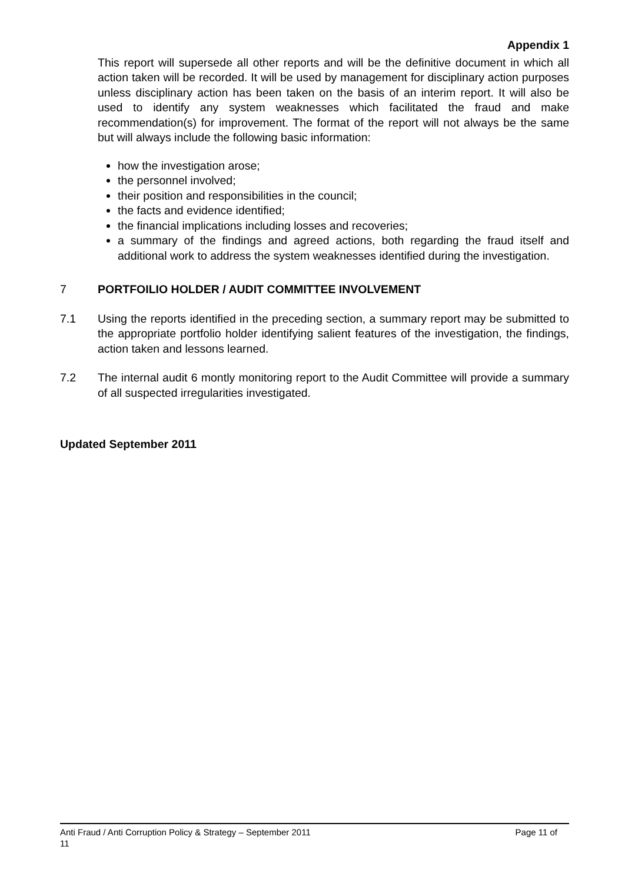Appendix 1
This report will supersede all other reports and will be the definitive document in which all action taken will be recorded. It will be used by management for disciplinary action purposes unless disciplinary action has been taken on the basis of an interim report. It will also be used to identify any system weaknesses which facilitated the fraud and make recommendation(s) for improvement. The format of the report will not always be the same but will always include the following basic information:
how the investigation arose;
the personnel involved;
their position and responsibilities in the council;
the facts and evidence identified;
the financial implications including losses and recoveries;
a summary of the findings and agreed actions, both regarding the fraud itself and additional work to address the system weaknesses identified during the investigation.
7 PORTFOILIO HOLDER / AUDIT COMMITTEE INVOLVEMENT
7.1 Using the reports identified in the preceding section, a summary report may be submitted to the appropriate portfolio holder identifying salient features of the investigation, the findings, action taken and lessons learned.
7.2 The internal audit 6 montly monitoring report to the Audit Committee will provide a summary of all suspected irregularities investigated.
Updated September 2011
Anti Fraud / Anti Corruption Policy & Strategy – September 2011 Page 11 of
11